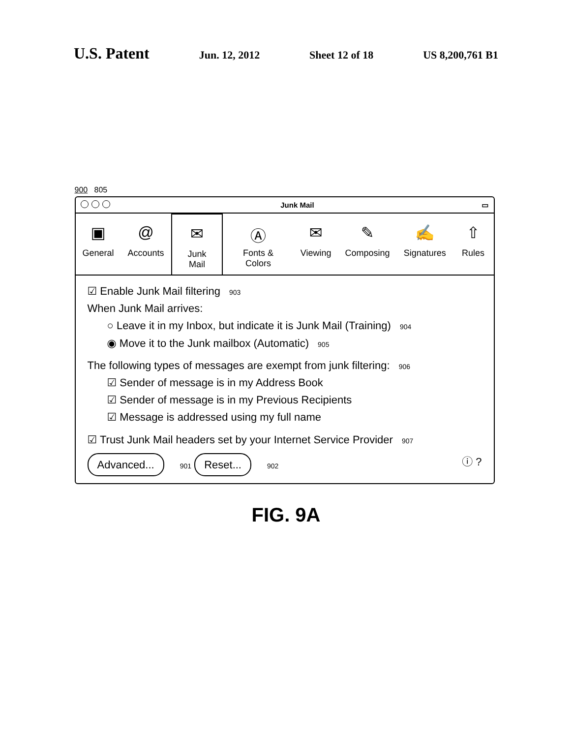U.S. Patent Jun. 12, 2012 Sheet 12 of 18 US 8,200,761 B1
900 805
Junk Mail ▭
▣
General
@
Accounts
✉
Junk Mail
Ⓐ
Fonts & Colors
✉
Viewing
✎
Composing
✍
Signatures
⇧
Rules
☑ Enable Junk Mail filtering 903
When Junk Mail arrives:
○ Leave it in my Inbox, but indicate it is Junk Mail (Training) 904
◉ Move it to the Junk mailbox (Automatic) 905
The following types of messages are exempt from junk filtering: 906
☑ Sender of message is in my Address Book
☑ Sender of message is in my Previous Recipients
☑ Message is addressed using my full name
☑ Trust Junk Mail headers set by your Internet Service Provider 907
Advanced... 901 Reset... 902 ⓘ ?
FIG. 9A